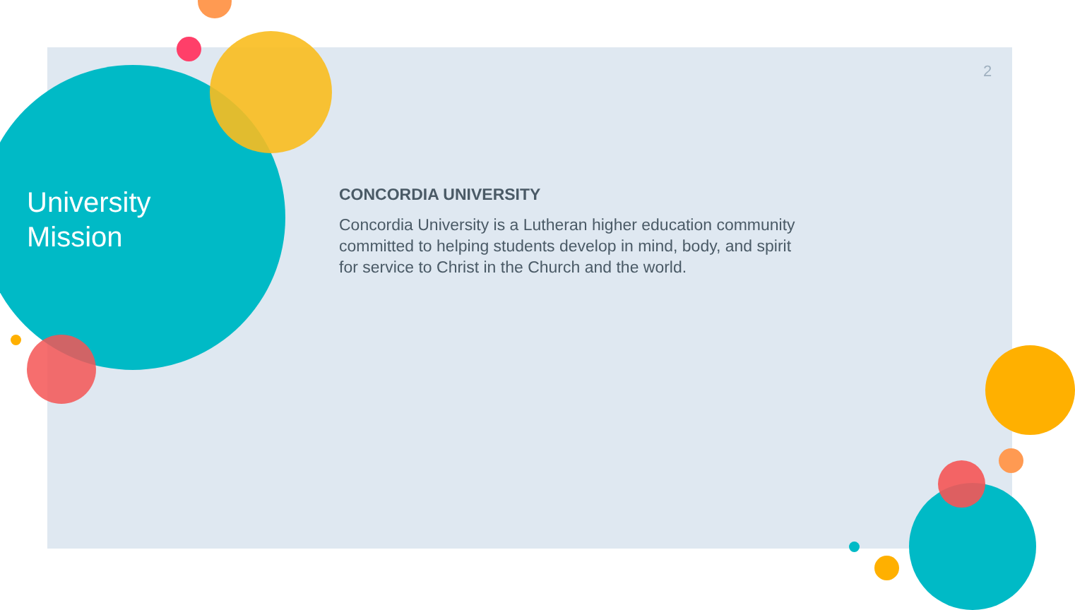2
University
Mission
CONCORDIA UNIVERSITY
Concordia University is a Lutheran higher education community committed to helping students develop in mind, body, and spirit for service to Christ in the Church and the world.